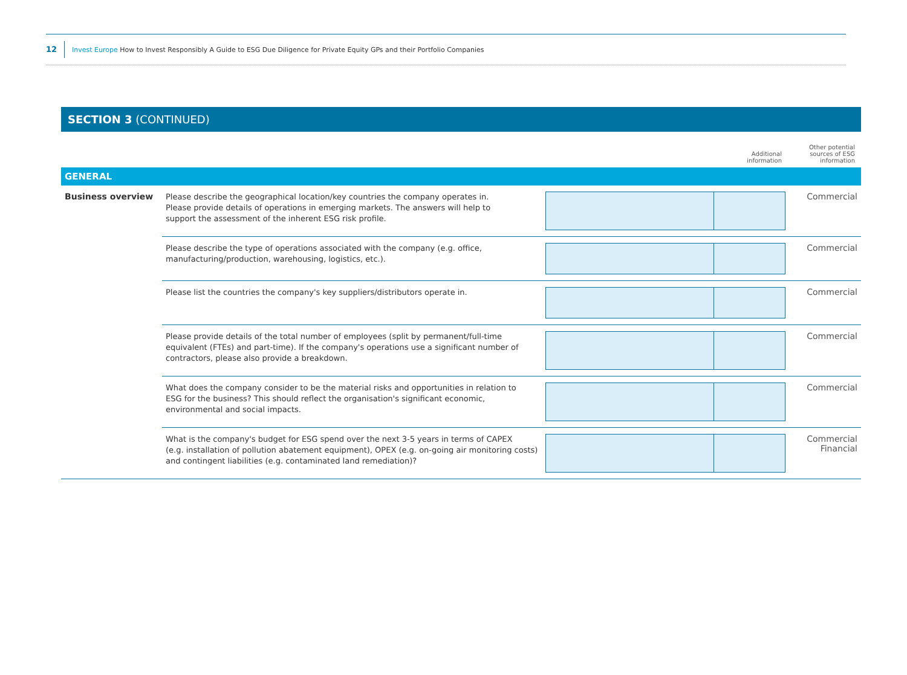12 Invest Europe How to Invest Responsibly A Guide to ESG Due Diligence for Private Equity GPs and their Portfolio Companies
SECTION 3 (CONTINUED)
| | | Additional information | Other potential sources of ESG information |
| --- | --- | --- | --- |
| GENERAL | | | |
| Business overview | Please describe the geographical location/key countries the company operates in. Please provide details of operations in emerging markets. The answers will help to support the assessment of the inherent ESG risk profile. | | Commercial |
| | Please describe the type of operations associated with the company (e.g. office, manufacturing/production, warehousing, logistics, etc.). | | Commercial |
| | Please list the countries the company's key suppliers/distributors operate in. | | Commercial |
| | Please provide details of the total number of employees (split by permanent/full-time equivalent (FTEs) and part-time). If the company's operations use a significant number of contractors, please also provide a breakdown. | | Commercial |
| | What does the company consider to be the material risks and opportunities in relation to ESG for the business? This should reflect the organisation's significant economic, environmental and social impacts. | | Commercial |
| | What is the company's budget for ESG spend over the next 3-5 years in terms of CAPEX (e.g. installation of pollution abatement equipment), OPEX (e.g. on-going air monitoring costs) and contingent liabilities (e.g. contaminated land remediation)? | | Commercial Financial |